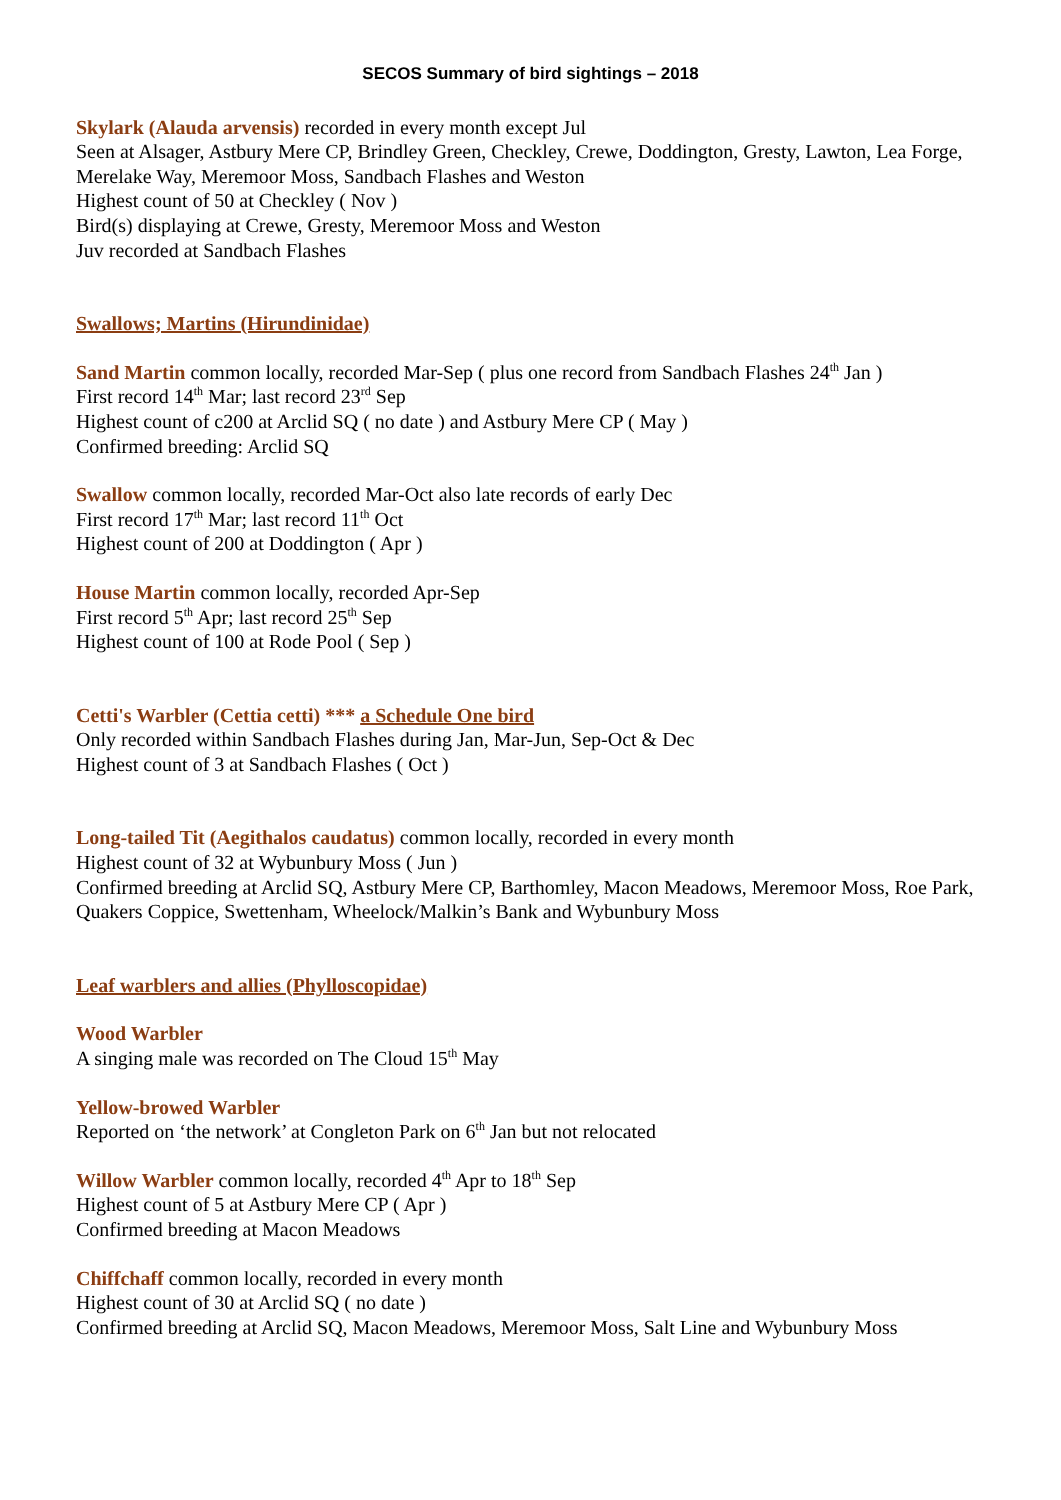SECOS Summary of bird sightings – 2018
Skylark (Alauda arvensis) recorded in every month except Jul
Seen at Alsager, Astbury Mere CP, Brindley Green, Checkley, Crewe, Doddington, Gresty, Lawton, Lea Forge, Merelake Way, Meremoor Moss, Sandbach Flashes and Weston
Highest count of 50 at Checkley ( Nov )
Bird(s) displaying at Crewe, Gresty, Meremoor Moss and Weston
Juv recorded at Sandbach Flashes
Swallows; Martins (Hirundinidae)
Sand Martin common locally, recorded Mar-Sep ( plus one record from Sandbach Flashes 24<sup>th</sup> Jan )
First record 14<sup>th</sup> Mar; last record 23<sup>rd</sup> Sep
Highest count of c200 at Arclid SQ ( no date ) and Astbury Mere CP ( May )
Confirmed breeding: Arclid SQ
Swallow common locally, recorded Mar-Oct also late records of early Dec
First record 17<sup>th</sup> Mar; last record 11<sup>th</sup> Oct
Highest count of 200 at Doddington ( Apr )
House Martin common locally, recorded Apr-Sep
First record 5<sup>th</sup> Apr; last record 25<sup>th</sup> Sep
Highest count of 100 at Rode Pool ( Sep )
Cetti's Warbler (Cettia cetti) *** a Schedule One bird
Only recorded within Sandbach Flashes during Jan, Mar-Jun, Sep-Oct & Dec
Highest count of 3 at Sandbach Flashes ( Oct )
Long-tailed Tit (Aegithalos caudatus) common locally, recorded in every month
Highest count of 32 at Wybunbury Moss ( Jun )
Confirmed breeding at Arclid SQ, Astbury Mere CP, Barthomley, Macon Meadows, Meremoor Moss, Roe Park, Quakers Coppice, Swettenham, Wheelock/Malkin’s Bank and Wybunbury Moss
Leaf warblers and allies (Phylloscopidae)
Wood Warbler
A singing male was recorded on The Cloud 15<sup>th</sup> May
Yellow-browed Warbler
Reported on ‘the network’ at Congleton Park on 6<sup>th</sup> Jan but not relocated
Willow Warbler common locally, recorded 4<sup>th</sup> Apr to 18<sup>th</sup> Sep
Highest count of 5 at Astbury Mere CP ( Apr )
Confirmed breeding at Macon Meadows
Chiffchaff common locally, recorded in every month
Highest count of 30 at Arclid SQ ( no date )
Confirmed breeding at Arclid SQ, Macon Meadows, Meremoor Moss, Salt Line and Wybunbury Moss